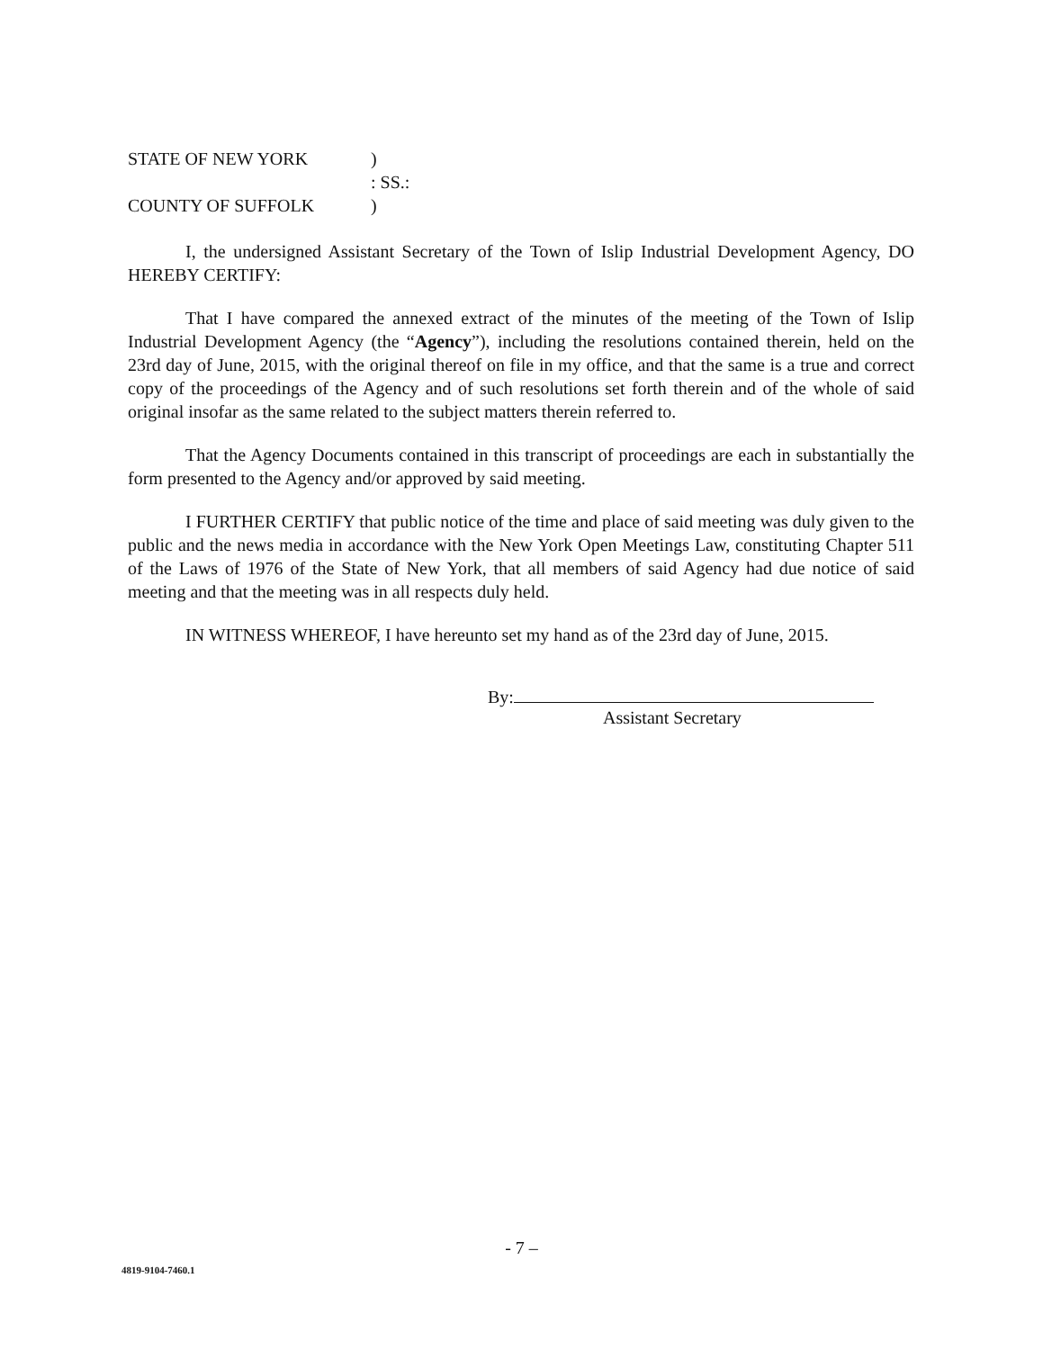| STATE OF NEW YORK | ) |
| | : SS.: |
| COUNTY OF SUFFOLK | ) |
I, the undersigned Assistant Secretary of the Town of Islip Industrial Development Agency, DO HEREBY CERTIFY:
That I have compared the annexed extract of the minutes of the meeting of the Town of Islip Industrial Development Agency (the “Agency”), including the resolutions contained therein, held on the 23rd day of June, 2015, with the original thereof on file in my office, and that the same is a true and correct copy of the proceedings of the Agency and of such resolutions set forth therein and of the whole of said original insofar as the same related to the subject matters therein referred to.
That the Agency Documents contained in this transcript of proceedings are each in substantially the form presented to the Agency and/or approved by said meeting.
I FURTHER CERTIFY that public notice of the time and place of said meeting was duly given to the public and the news media in accordance with the New York Open Meetings Law, constituting Chapter 511 of the Laws of 1976 of the State of New York, that all members of said Agency had due notice of said meeting and that the meeting was in all respects duly held.
IN WITNESS WHEREOF, I have hereunto set my hand as of the 23rd day of June, 2015.
By:
Assistant Secretary
- 7 –
4819-9104-7460.1